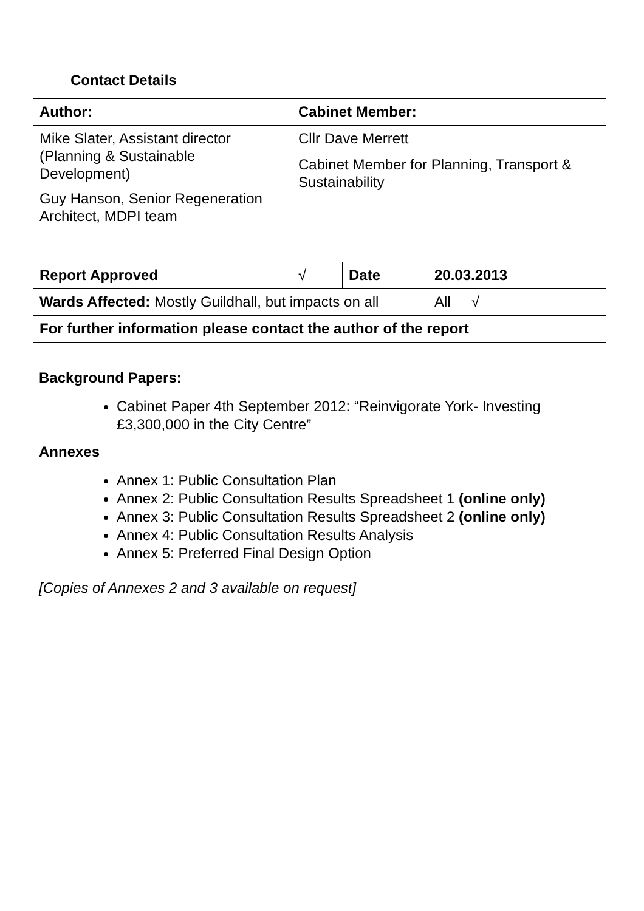Contact Details
| Author: | Cabinet Member: | | | |
| Mike Slater, Assistant director (Planning & Sustainable Development) Guy Hanson, Senior Regeneration Architect, MDPI team | Cllr Dave Merrett Cabinet Member for Planning, Transport & Sustainability | | | |
| Report Approved | √ | Date | 20.03.2013 | |
| Wards Affected: Mostly Guildhall, but impacts on all | | | | / All / √ / |
| For further information please contact the author of the report | | | | |
Background Papers:
Cabinet Paper 4th September 2012: “Reinvigorate York- Investing £3,300,000 in the City Centre”
Annexes
Annex 1: Public Consultation Plan
Annex 2: Public Consultation Results Spreadsheet 1 (online only)
Annex 3: Public Consultation Results Spreadsheet 2 (online only)
Annex 4: Public Consultation Results Analysis
Annex 5: Preferred Final Design Option
[Copies of Annexes 2 and 3 available on request]